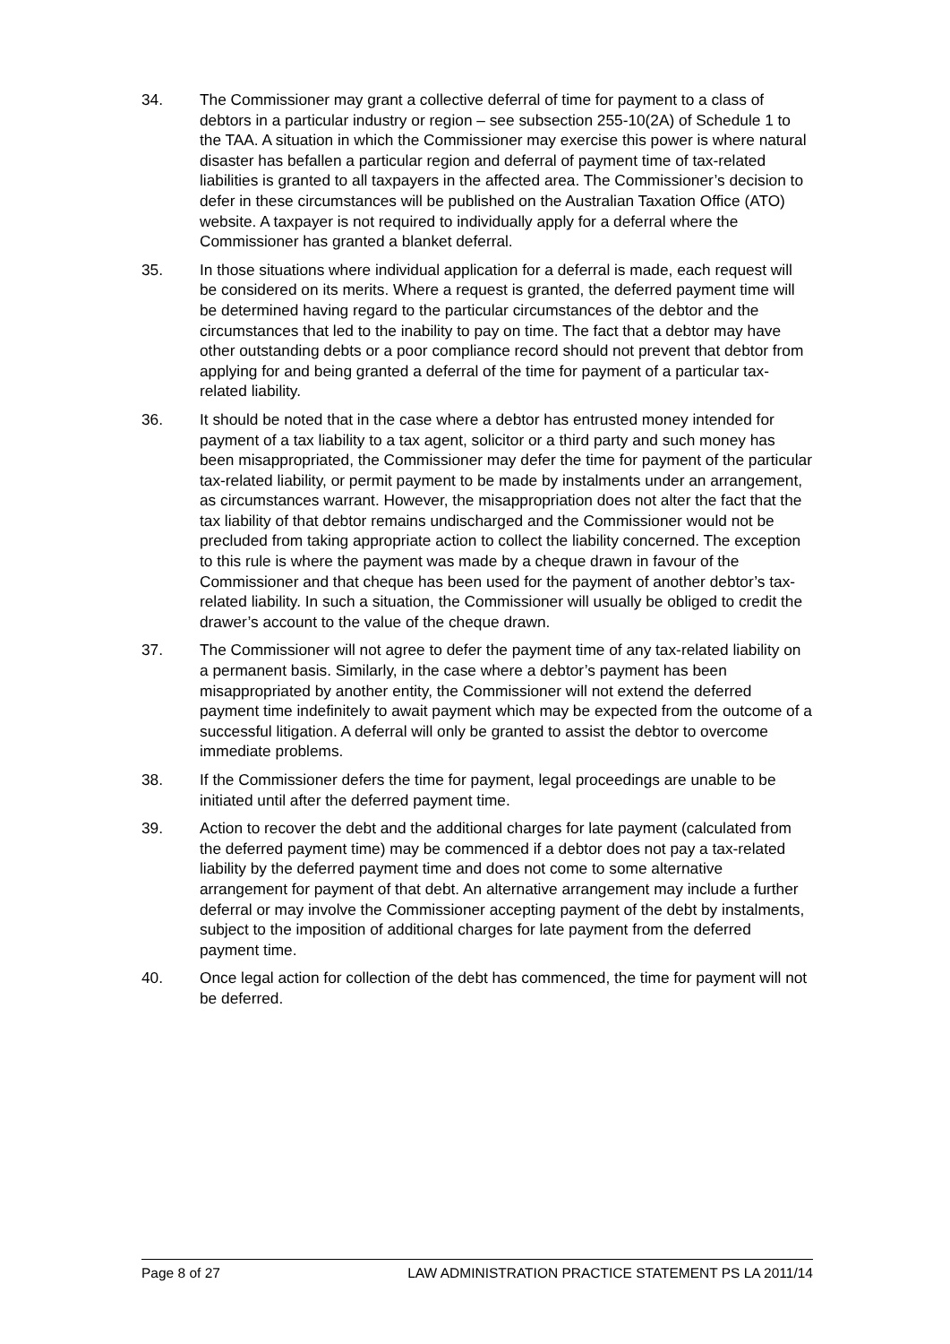34. The Commissioner may grant a collective deferral of time for payment to a class of debtors in a particular industry or region – see subsection 255-10(2A) of Schedule 1 to the TAA. A situation in which the Commissioner may exercise this power is where natural disaster has befallen a particular region and deferral of payment time of tax-related liabilities is granted to all taxpayers in the affected area. The Commissioner’s decision to defer in these circumstances will be published on the Australian Taxation Office (ATO) website. A taxpayer is not required to individually apply for a deferral where the Commissioner has granted a blanket deferral.
35. In those situations where individual application for a deferral is made, each request will be considered on its merits. Where a request is granted, the deferred payment time will be determined having regard to the particular circumstances of the debtor and the circumstances that led to the inability to pay on time. The fact that a debtor may have other outstanding debts or a poor compliance record should not prevent that debtor from applying for and being granted a deferral of the time for payment of a particular tax-related liability.
36. It should be noted that in the case where a debtor has entrusted money intended for payment of a tax liability to a tax agent, solicitor or a third party and such money has been misappropriated, the Commissioner may defer the time for payment of the particular tax-related liability, or permit payment to be made by instalments under an arrangement, as circumstances warrant. However, the misappropriation does not alter the fact that the tax liability of that debtor remains undischarged and the Commissioner would not be precluded from taking appropriate action to collect the liability concerned. The exception to this rule is where the payment was made by a cheque drawn in favour of the Commissioner and that cheque has been used for the payment of another debtor’s tax-related liability. In such a situation, the Commissioner will usually be obliged to credit the drawer’s account to the value of the cheque drawn.
37. The Commissioner will not agree to defer the payment time of any tax-related liability on a permanent basis. Similarly, in the case where a debtor’s payment has been misappropriated by another entity, the Commissioner will not extend the deferred payment time indefinitely to await payment which may be expected from the outcome of a successful litigation. A deferral will only be granted to assist the debtor to overcome immediate problems.
38. If the Commissioner defers the time for payment, legal proceedings are unable to be initiated until after the deferred payment time.
39. Action to recover the debt and the additional charges for late payment (calculated from the deferred payment time) may be commenced if a debtor does not pay a tax-related liability by the deferred payment time and does not come to some alternative arrangement for payment of that debt. An alternative arrangement may include a further deferral or may involve the Commissioner accepting payment of the debt by instalments, subject to the imposition of additional charges for late payment from the deferred payment time.
40. Once legal action for collection of the debt has commenced, the time for payment will not be deferred.
Page 8 of 27 LAW ADMINISTRATION PRACTICE STATEMENT PS LA 2011/14